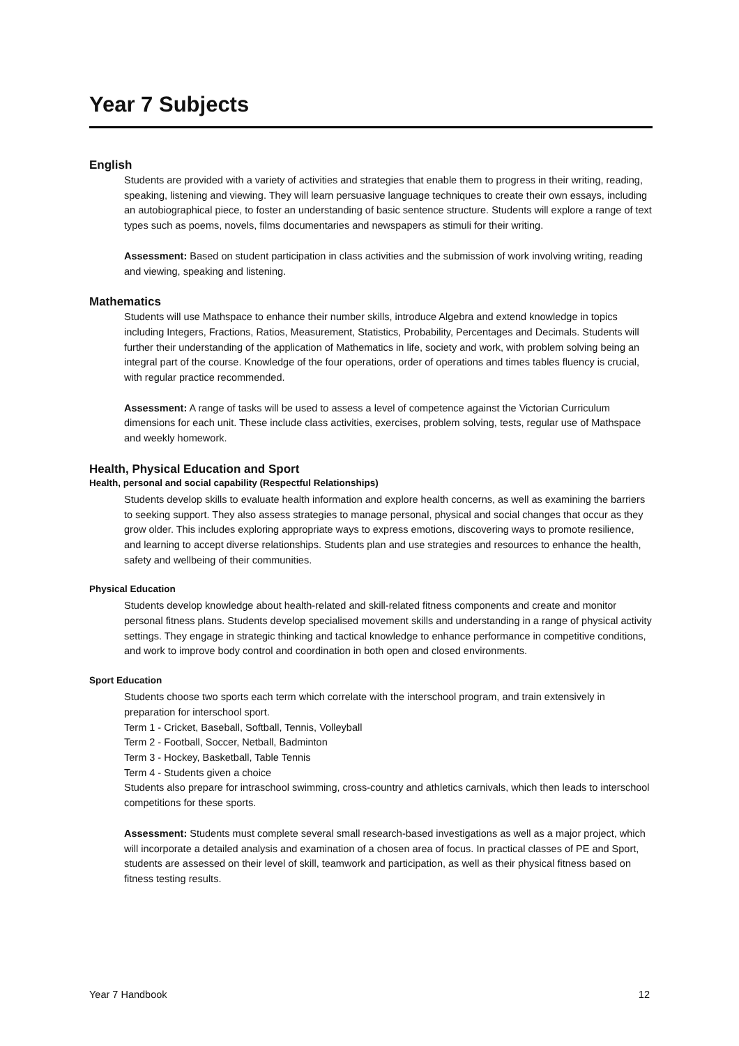Year 7 Subjects
English
Students are provided with a variety of activities and strategies that enable them to progress in their writing, reading, speaking, listening and viewing. They will learn persuasive language techniques to create their own essays, including an autobiographical piece, to foster an understanding of basic sentence structure. Students will explore a range of text types such as poems, novels, films documentaries and newspapers as stimuli for their writing.
Assessment: Based on student participation in class activities and the submission of work involving writing, reading and viewing, speaking and listening.
Mathematics
Students will use Mathspace to enhance their number skills, introduce Algebra and extend knowledge in topics including Integers, Fractions, Ratios, Measurement, Statistics, Probability, Percentages and Decimals. Students will further their understanding of the application of Mathematics in life, society and work, with problem solving being an integral part of the course. Knowledge of the four operations, order of operations and times tables fluency is crucial, with regular practice recommended.
Assessment: A range of tasks will be used to assess a level of competence against the Victorian Curriculum dimensions for each unit. These include class activities, exercises, problem solving, tests, regular use of Mathspace and weekly homework.
Health, Physical Education and Sport
Health, personal and social capability (Respectful Relationships)
Students develop skills to evaluate health information and explore health concerns, as well as examining the barriers to seeking support. They also assess strategies to manage personal, physical and social changes that occur as they grow older. This includes exploring appropriate ways to express emotions, discovering ways to promote resilience, and learning to accept diverse relationships. Students plan and use strategies and resources to enhance the health, safety and wellbeing of their communities.
Physical Education
Students develop knowledge about health-related and skill-related fitness components and create and monitor personal fitness plans. Students develop specialised movement skills and understanding in a range of physical activity settings. They engage in strategic thinking and tactical knowledge to enhance performance in competitive conditions, and work to improve body control and coordination in both open and closed environments.
Sport Education
Students choose two sports each term which correlate with the interschool program, and train extensively in preparation for interschool sport.
Term 1 - Cricket, Baseball, Softball, Tennis, Volleyball
Term 2 - Football, Soccer, Netball, Badminton
Term 3 - Hockey, Basketball, Table Tennis
Term 4 - Students given a choice
Students also prepare for intraschool swimming, cross-country and athletics carnivals, which then leads to interschool competitions for these sports.
Assessment: Students must complete several small research-based investigations as well as a major project, which will incorporate a detailed analysis and examination of a chosen area of focus. In practical classes of PE and Sport, students are assessed on their level of skill, teamwork and participation, as well as their physical fitness based on fitness testing results.
Year 7 Handbook 12